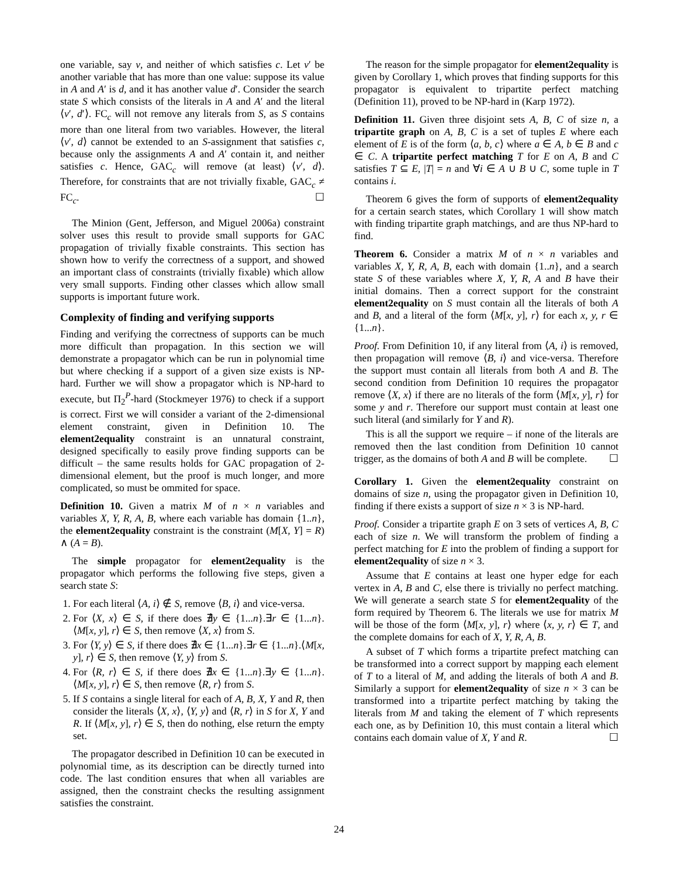one variable, say v, and neither of which satisfies c. Let v′ be another variable that has more than one value: suppose its value in A and A′ is d, and it has another value d′. Consider the search state S which consists of the literals in A and A′ and the literal ⟨v′, d′⟩. FC<sub>c</sub> will not remove any literals from S, as S contains more than one literal from two variables. However, the literal ⟨v′, d⟩ cannot be extended to an S-assignment that satisfies c, because only the assignments A and A′ contain it, and neither satisfies c. Hence, GAC<sub>c</sub> will remove (at least) ⟨v′, d⟩. Therefore, for constraints that are not trivially fixable, GAC<sub>c</sub> ≠ FC<sub>c</sub>. ☐
The Minion (Gent, Jefferson, and Miguel 2006a) constraint solver uses this result to provide small supports for GAC propagation of trivially fixable constraints. This section has shown how to verify the correctness of a support, and showed an important class of constraints (trivially fixable) which allow very small supports. Finding other classes which allow small supports is important future work.
Complexity of finding and verifying supports
Finding and verifying the correctness of supports can be much more difficult than propagation. In this section we will demonstrate a propagator which can be run in polynomial time but where checking if a support of a given size exists is NP-hard. Further we will show a propagator which is NP-hard to execute, but Π<sub>2</sub><sup>P</sup>-hard (Stockmeyer 1976) to check if a support is correct. First we will consider a variant of the 2-dimensional element constraint, given in Definition 10. The element2equality constraint is an unnatural constraint, designed specifically to easily prove finding supports can be difficult – the same results holds for GAC propagation of 2-dimensional element, but the proof is much longer, and more complicated, so must be ommited for space.
Definition 10. Given a matrix M of n × n variables and variables X, Y, R, A, B, where each variable has domain {1..n}, the element2equality constraint is the constraint (M[X, Y] = R) ∧ (A = B).
The simple propagator for element2equality is the propagator which performs the following five steps, given a search state S:
1. For each literal ⟨A, i⟩ ∉ S, remove ⟨B, i⟩ and vice-versa.
2. For ⟨X, x⟩ ∈ S, if there does ∄y ∈ {1...n}.∃r ∈ {1...n}.⟨M[x, y], r⟩ ∈ S, then remove ⟨X, x⟩ from S.
3. For ⟨Y, y⟩ ∈ S, if there does ∄x ∈ {1...n}.∃r ∈ {1...n}.⟨M[x, y], r⟩ ∈ S, then remove ⟨Y, y⟩ from S.
4. For ⟨R, r⟩ ∈ S, if there does ∄x ∈ {1...n}.∃y ∈ {1...n}.⟨M[x, y], r⟩ ∈ S, then remove ⟨R, r⟩ from S.
5. If S contains a single literal for each of A, B, X, Y and R, then consider the literals ⟨X, x⟩, ⟨Y, y⟩ and ⟨R, r⟩ in S for X, Y and R. If ⟨M[x, y], r⟩ ∈ S, then do nothing, else return the empty set.
The propagator described in Definition 10 can be executed in polynomial time, as its description can be directly turned into code. The last condition ensures that when all variables are assigned, then the constraint checks the resulting assignment satisfies the constraint.
The reason for the simple propagator for element2equality is given by Corollary 1, which proves that finding supports for this propagator is equivalent to tripartite perfect matching (Definition 11), proved to be NP-hard in (Karp 1972).
Definition 11. Given three disjoint sets A, B, C of size n, a tripartite graph on A, B, C is a set of tuples E where each element of E is of the form ⟨a, b, c⟩ where a ∈ A, b ∈ B and c ∈ C. A tripartite perfect matching T for E on A, B and C satisfies T ⊆ E, |T| = n and ∀i ∈ A ∪ B ∪ C, some tuple in T contains i.
Theorem 6 gives the form of supports of element2equality for a certain search states, which Corollary 1 will show match with finding tripartite graph matchings, and are thus NP-hard to find.
Theorem 6. Consider a matrix M of n × n variables and variables X, Y, R, A, B, each with domain {1..n}, and a search state S of these variables where X, Y, R, A and B have their initial domains. Then a correct support for the constraint element2equality on S must contain all the literals of both A and B, and a literal of the form ⟨M[x, y], r⟩ for each x, y, r ∈ {1...n}.
Proof. From Definition 10, if any literal from ⟨A, i⟩ is removed, then propagation will remove ⟨B, i⟩ and vice-versa. Therefore the support must contain all literals from both A and B. The second condition from Definition 10 requires the propagator remove ⟨X, x⟩ if there are no literals of the form ⟨M[x, y], r⟩ for some y and r. Therefore our support must contain at least one such literal (and similarly for Y and R).
This is all the support we require – if none of the literals are removed then the last condition from Definition 10 cannot trigger, as the domains of both A and B will be complete. ☐
Corollary 1. Given the element2equality constraint on domains of size n, using the propagator given in Definition 10, finding if there exists a support of size n × 3 is NP-hard.
Proof. Consider a tripartite graph E on 3 sets of vertices A, B, C each of size n. We will transform the problem of finding a perfect matching for E into the problem of finding a support for element2equality of size n × 3.
Assume that E contains at least one hyper edge for each vertex in A, B and C, else there is trivially no perfect matching. We will generate a search state S for element2equality of the form required by Theorem 6. The literals we use for matrix M will be those of the form ⟨M[x, y], r⟩ where ⟨x, y, r⟩ ∈ T, and the complete domains for each of X, Y, R, A, B.
A subset of T which forms a tripartite prefect matching can be transformed into a correct support by mapping each element of T to a literal of M, and adding the literals of both A and B. Similarly a support for element2equality of size n × 3 can be transformed into a tripartite perfect matching by taking the literals from M and taking the element of T which represents each one, as by Definition 10, this must contain a literal which contains each domain value of X, Y and R. ☐
24